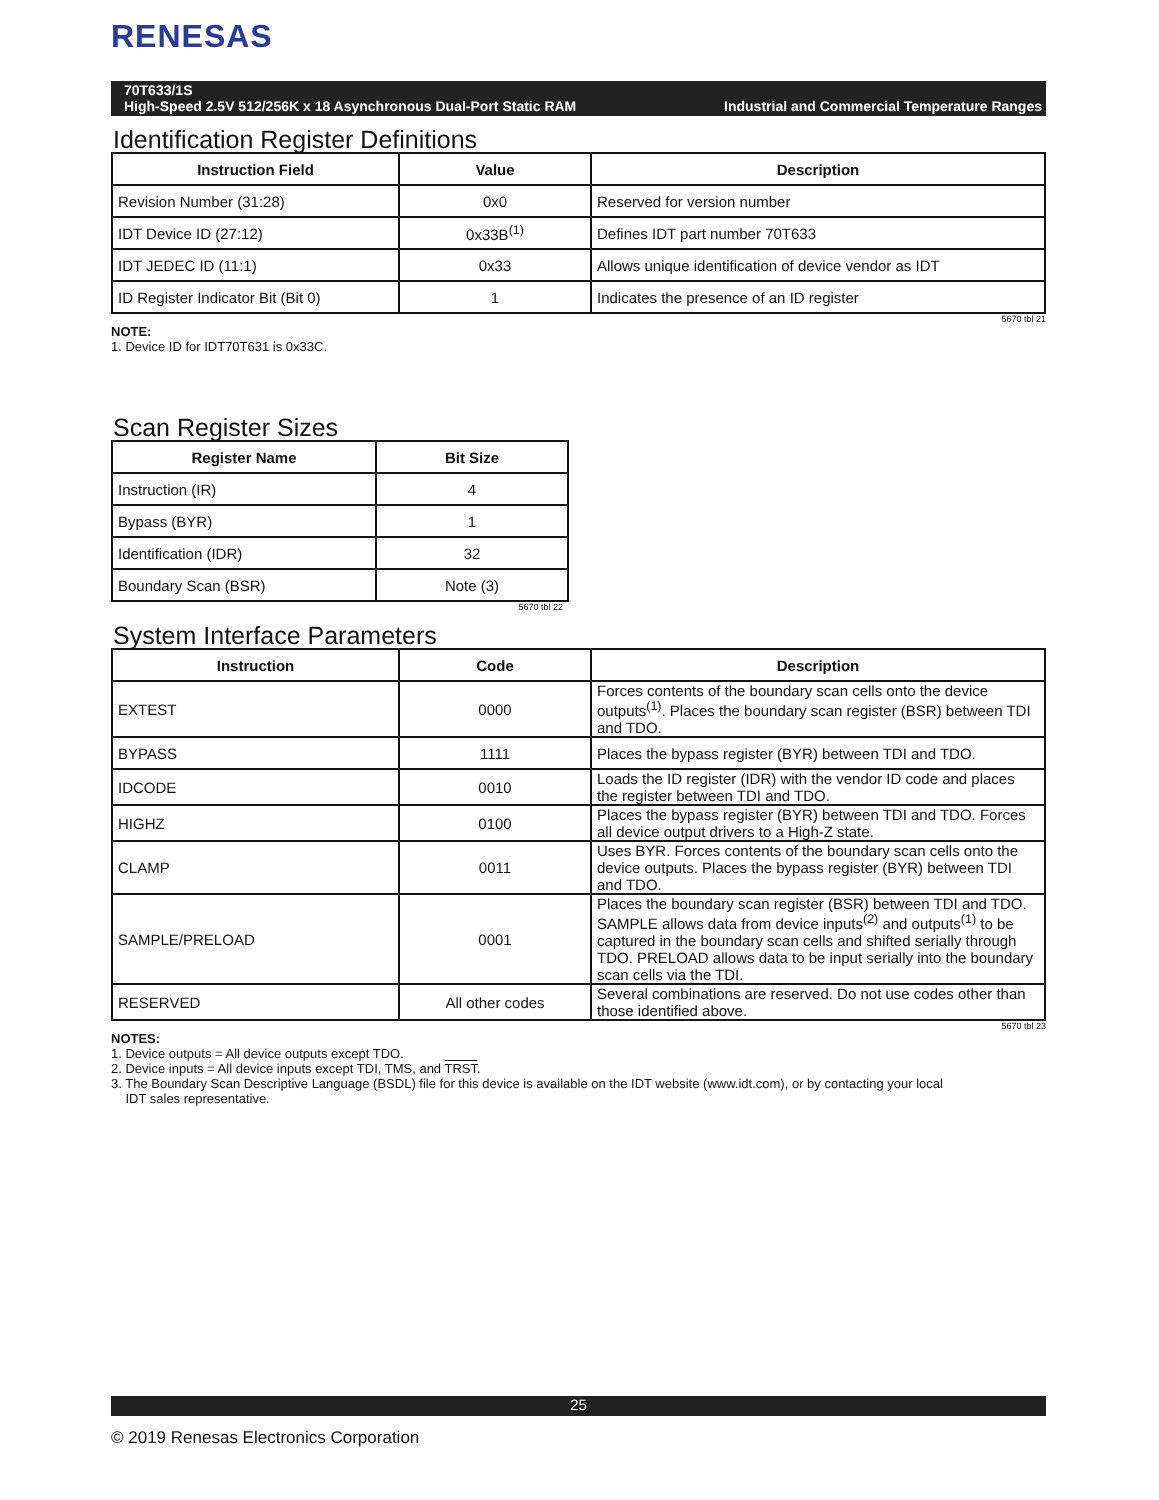RENESAS
70T633/1S
High-Speed 2.5V 512/256K x 18 Asynchronous Dual-Port Static RAM Industrial and Commercial Temperature Ranges
Identification Register Definitions
| Instruction Field | Value | Description |
| --- | --- | --- |
| Revision Number (31:28) | 0x0 | Reserved for version number |
| IDT Device ID (27:12) | 0x33B<sup>(1)</sup> | Defines IDT part number 70T633 |
| IDT JEDEC ID (11:1) | 0x33 | Allows unique identification of device vendor as IDT |
| ID Register Indicator Bit (Bit 0) | 1 | Indicates the presence of an ID register |
5670 tbl 21
NOTE:
1. Device ID for IDT70T631 is 0x33C.
Scan Register Sizes
| Register Name | Bit Size |
| --- | --- |
| Instruction (IR) | 4 |
| Bypass (BYR) | 1 |
| Identification (IDR) | 32 |
| Boundary Scan (BSR) | Note (3) |
5670 tbl 22
System Interface Parameters
| Instruction | Code | Description |
| --- | --- | --- |
| EXTEST | 0000 | Forces contents of the boundary scan cells onto the device outputs<sup>(1)</sup>. Places the boundary scan register (BSR) between TDI and TDO. |
| BYPASS | 1111 | Places the bypass register (BYR) between TDI and TDO. |
| IDCODE | 0010 | Loads the ID register (IDR) with the vendor ID code and places the register between TDI and TDO. |
| HIGHZ | 0100 | Places the bypass register (BYR) between TDI and TDO. Forces all device output drivers to a High-Z state. |
| CLAMP | 0011 | Uses BYR. Forces contents of the boundary scan cells onto the device outputs. Places the bypass register (BYR) between TDI and TDO. |
| SAMPLE/PRELOAD | 0001 | Places the boundary scan register (BSR) between TDI and TDO. SAMPLE allows data from device inputs<sup>(2)</sup> and outputs<sup>(1)</sup> to be captured in the boundary scan cells and shifted serially through TDO. PRELOAD allows data to be input serially into the boundary scan cells via the TDI. |
| RESERVED | All other codes | Several combinations are reserved. Do not use codes other than those identified above. |
5670 tbl 23
NOTES:
1. Device outputs = All device outputs except TDO.
2. Device inputs = All device inputs except TDI, TMS, and TRST.
3. The Boundary Scan Descriptive Language (BSDL) file for this device is available on the IDT website (www.idt.com), or by contacting your local
IDT sales representative.
25
© 2019 Renesas Electronics Corporation